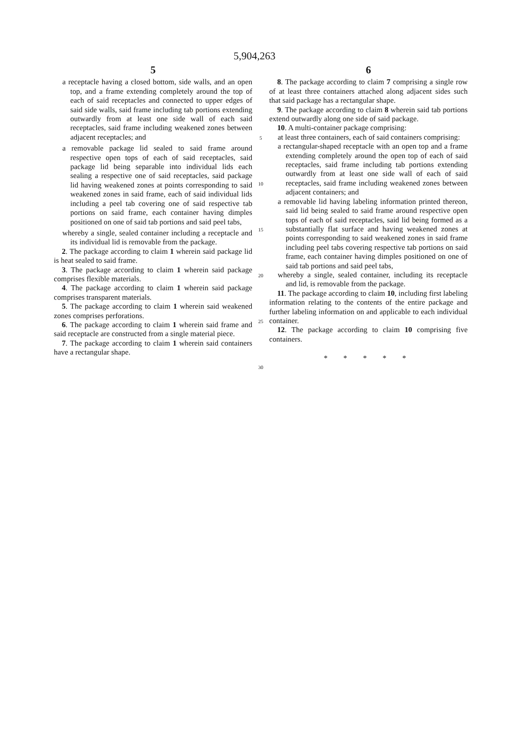5,904,263
5
a receptacle having a closed bottom, side walls, and an open top, and a frame extending completely around the top of each of said receptacles and connected to upper edges of said side walls, said frame including tab portions extending outwardly from at least one side wall of each said receptacles, said frame including weakened zones between adjacent receptacles; and
a removable package lid sealed to said frame around respective open tops of each of said receptacles, said package lid being separable into individual lids each sealing a respective one of said receptacles, said package lid having weakened zones at points corresponding to said weakened zones in said frame, each of said individual lids including a peel tab covering one of said respective tab portions on said frame, each container having dimples positioned on one of said tab portions and said peel tabs,
whereby a single, sealed container including a receptacle and its individual lid is removable from the package.
2. The package according to claim 1 wherein said package lid is heat sealed to said frame.
3. The package according to claim 1 wherein said package comprises flexible materials.
4. The package according to claim 1 wherein said package comprises transparent materials.
5. The package according to claim 1 wherein said weakened zones comprises perforations.
6. The package according to claim 1 wherein said frame and said receptacle are constructed from a single material piece.
7. The package according to claim 1 wherein said containers have a rectangular shape.
5
10
15
20
25
30
6
8. The package according to claim 7 comprising a single row of at least three containers attached along adjacent sides such that said package has a rectangular shape.
9. The package according to claim 8 wherein said tab portions extend outwardly along one side of said package.
10. A multi-container package comprising:
at least three containers, each of said containers comprising:
a rectangular-shaped receptacle with an open top and a frame extending completely around the open top of each of said receptacles, said frame including tab portions extending outwardly from at least one side wall of each of said receptacles, said frame including weakened zones between adjacent containers; and
a removable lid having labeling information printed thereon, said lid being sealed to said frame around respective open tops of each of said receptacles, said lid being formed as a substantially flat surface and having weakened zones at points corresponding to said weakened zones in said frame including peel tabs covering respective tab portions on said frame, each container having dimples positioned on one of said tab portions and said peel tabs,
whereby a single, sealed container, including its receptacle and lid, is removable from the package.
11. The package according to claim 10, including first labeling information relating to the contents of the entire package and further labeling information on and applicable to each individual container.
12. The package according to claim 10 comprising five containers.
* * * * *